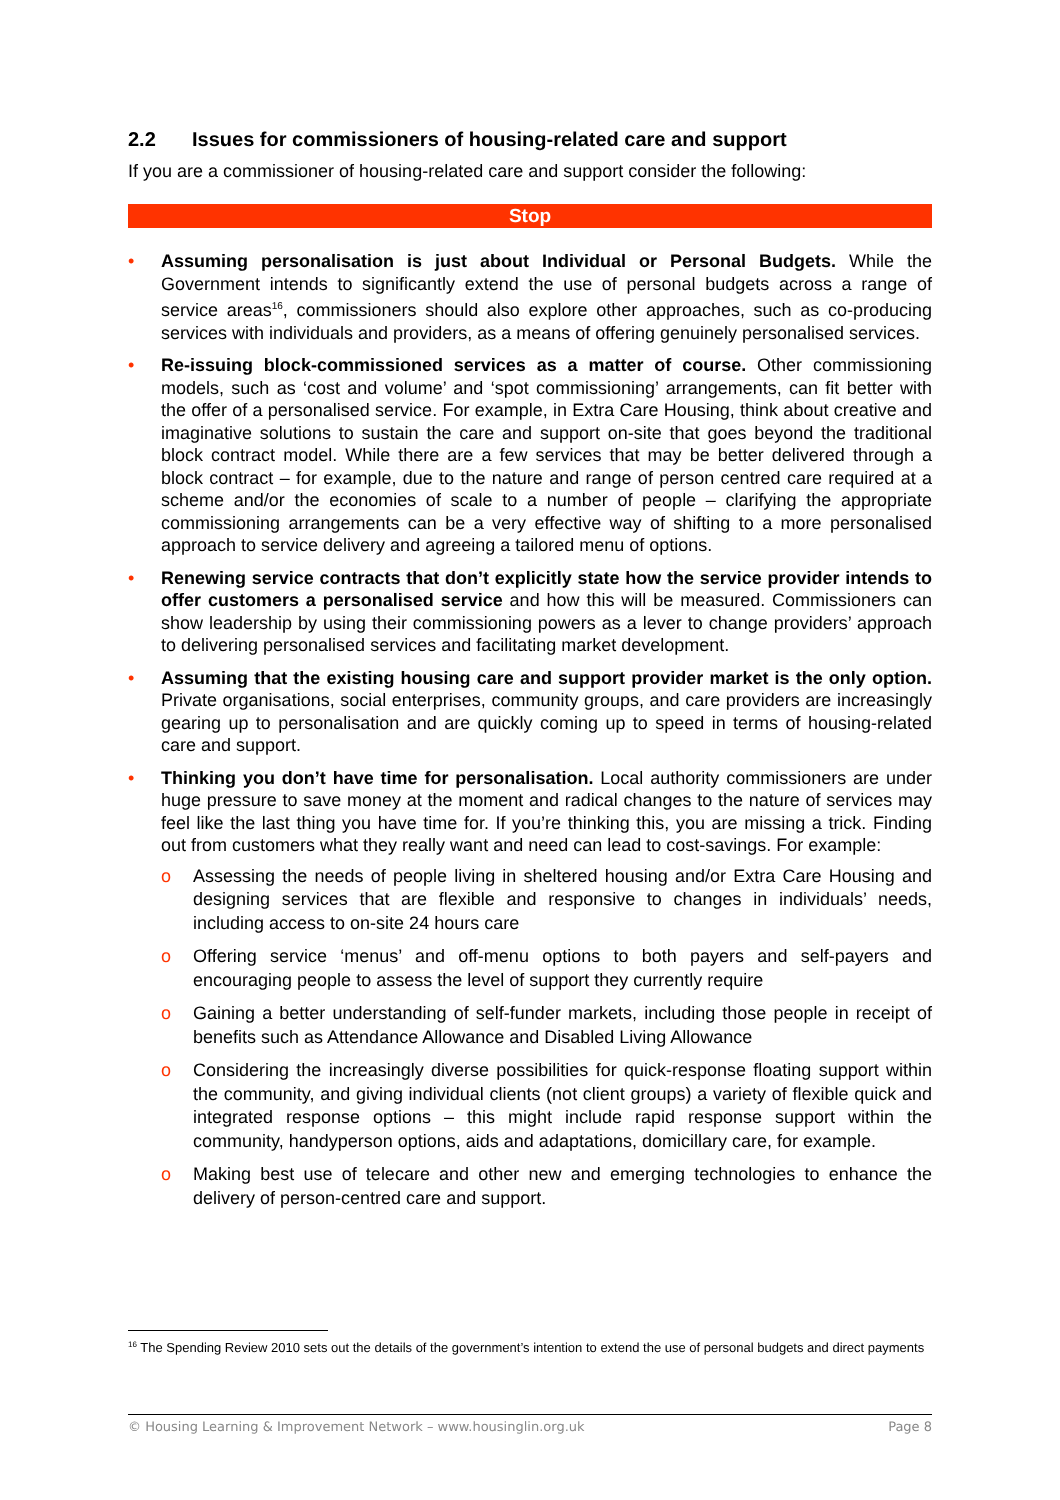2.2 Issues for commissioners of housing-related care and support
If you are a commissioner of housing-related care and support consider the following:
Stop
• Assuming personalisation is just about Individual or Personal Budgets. While the Government intends to significantly extend the use of personal budgets across a range of service areas<sup>16</sup>, commissioners should also explore other approaches, such as co-producing services with individuals and providers, as a means of offering genuinely personalised services.
• Re-issuing block-commissioned services as a matter of course. Other commissioning models, such as ‘cost and volume’ and ‘spot commissioning’ arrangements, can fit better with the offer of a personalised service. For example, in Extra Care Housing, think about creative and imaginative solutions to sustain the care and support on-site that goes beyond the traditional block contract model. While there are a few services that may be better delivered through a block contract – for example, due to the nature and range of person centred care required at a scheme and/or the economies of scale to a number of people – clarifying the appropriate commissioning arrangements can be a very effective way of shifting to a more personalised approach to service delivery and agreeing a tailored menu of options.
• Renewing service contracts that don’t explicitly state how the service provider intends to offer customers a personalised service and how this will be measured. Commissioners can show leadership by using their commissioning powers as a lever to change providers’ approach to delivering personalised services and facilitating market development.
• Assuming that the existing housing care and support provider market is the only option. Private organisations, social enterprises, community groups, and care providers are increasingly gearing up to personalisation and are quickly coming up to speed in terms of housing-related care and support.
• Thinking you don’t have time for personalisation. Local authority commissioners are under huge pressure to save money at the moment and radical changes to the nature of services may feel like the last thing you have time for. If you’re thinking this, you are missing a trick. Finding out from customers what they really want and need can lead to cost-savings. For example:
o Assessing the needs of people living in sheltered housing and/or Extra Care Housing and designing services that are flexible and responsive to changes in individuals’ needs, including access to on-site 24 hours care
o Offering service ‘menus’ and off-menu options to both payers and self-payers and encouraging people to assess the level of support they currently require
o Gaining a better understanding of self-funder markets, including those people in receipt of benefits such as Attendance Allowance and Disabled Living Allowance
o Considering the increasingly diverse possibilities for quick-response floating support within the community, and giving individual clients (not client groups) a variety of flexible quick and integrated response options – this might include rapid response support within the community, handyperson options, aids and adaptations, domicillary care, for example.
o Making best use of telecare and other new and emerging technologies to enhance the delivery of person-centred care and support.
<sup>16</sup> The Spending Review 2010 sets out the details of the government’s intention to extend the use of personal budgets and direct payments
© Housing Learning & Improvement Network – www.housinglin.org.uk Page 8